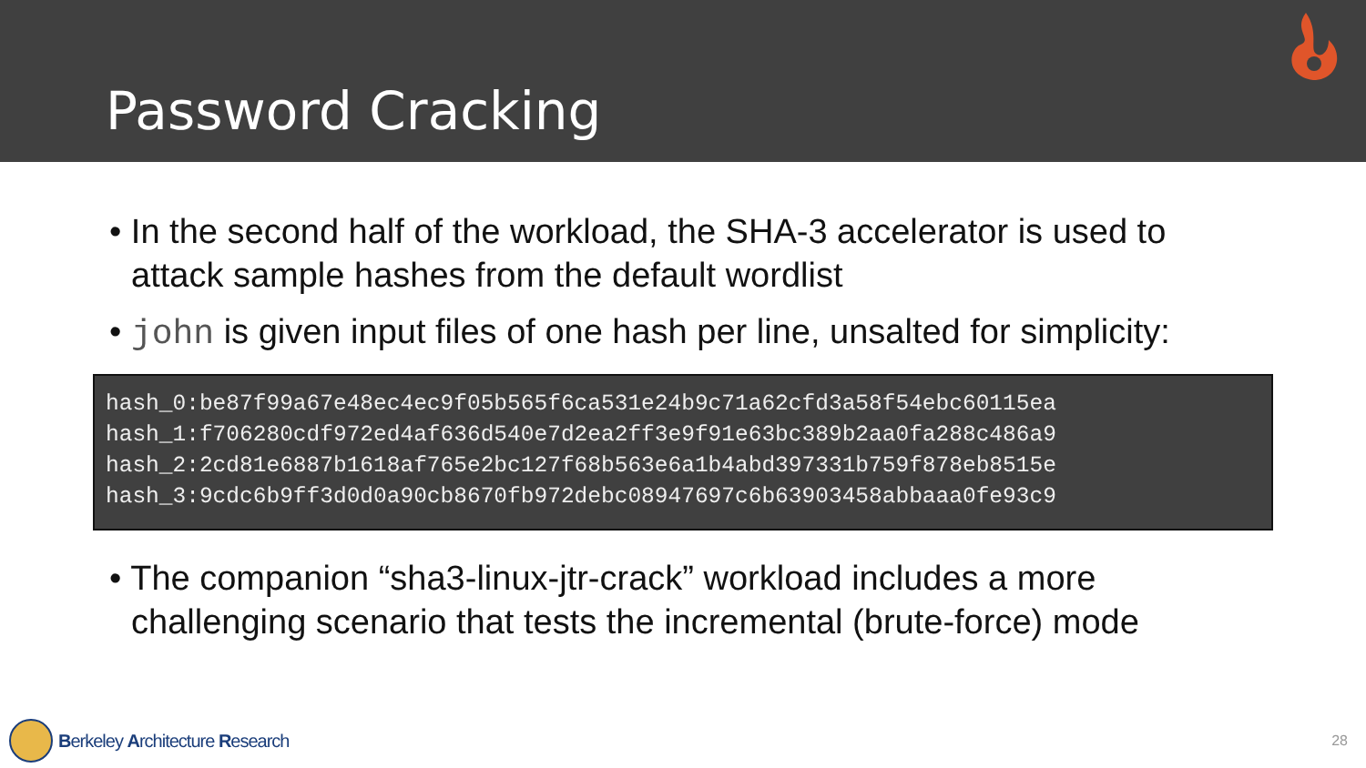Password Cracking
• In the second half of the workload, the SHA-3 accelerator is used to attack sample hashes from the default wordlist
• john is given input files of one hash per line, unsalted for simplicity:
hash_0:be87f99a67e48ec4ec9f05b565f6ca531e24b9c71a62cfd3a58f54ebc60115ea hash_1:f706280cdf972ed4af636d540e7d2ea2ff3e9f91e63bc389b2aa0fa288c486a9 hash_2:2cd81e6887b1618af765e2bc127f68b563e6a1b4abd397331b759f878eb8515e hash_3:9cdc6b9ff3d0d0a90cb8670fb972debc08947697c6b63903458abbaaa0fe93c9
• The companion “sha3-linux-jtr-crack” workload includes a more challenging scenario that tests the incremental (brute-force) mode
Berkeley Architecture Research
28